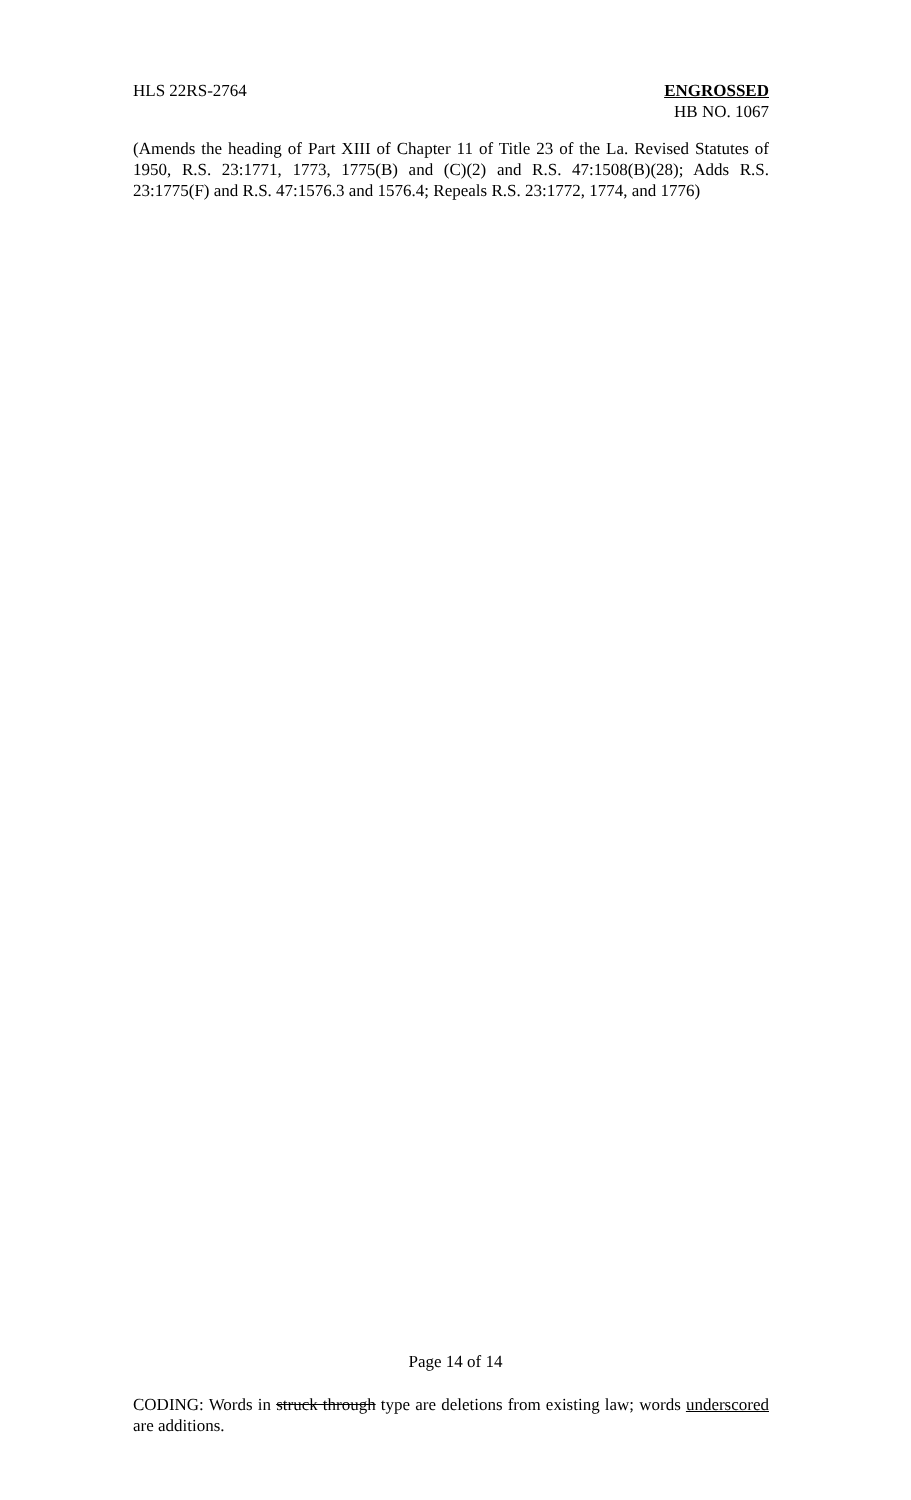HLS 22RS-2764 ENGROSSED
HB NO. 1067
(Amends the heading of Part XIII of Chapter 11 of Title 23 of the La. Revised Statutes of 1950, R.S. 23:1771, 1773, 1775(B) and (C)(2) and R.S. 47:1508(B)(28); Adds R.S. 23:1775(F) and R.S. 47:1576.3 and 1576.4; Repeals R.S. 23:1772, 1774, and 1776)
Page 14 of 14
CODING: Words in struck through type are deletions from existing law; words underscored are additions.